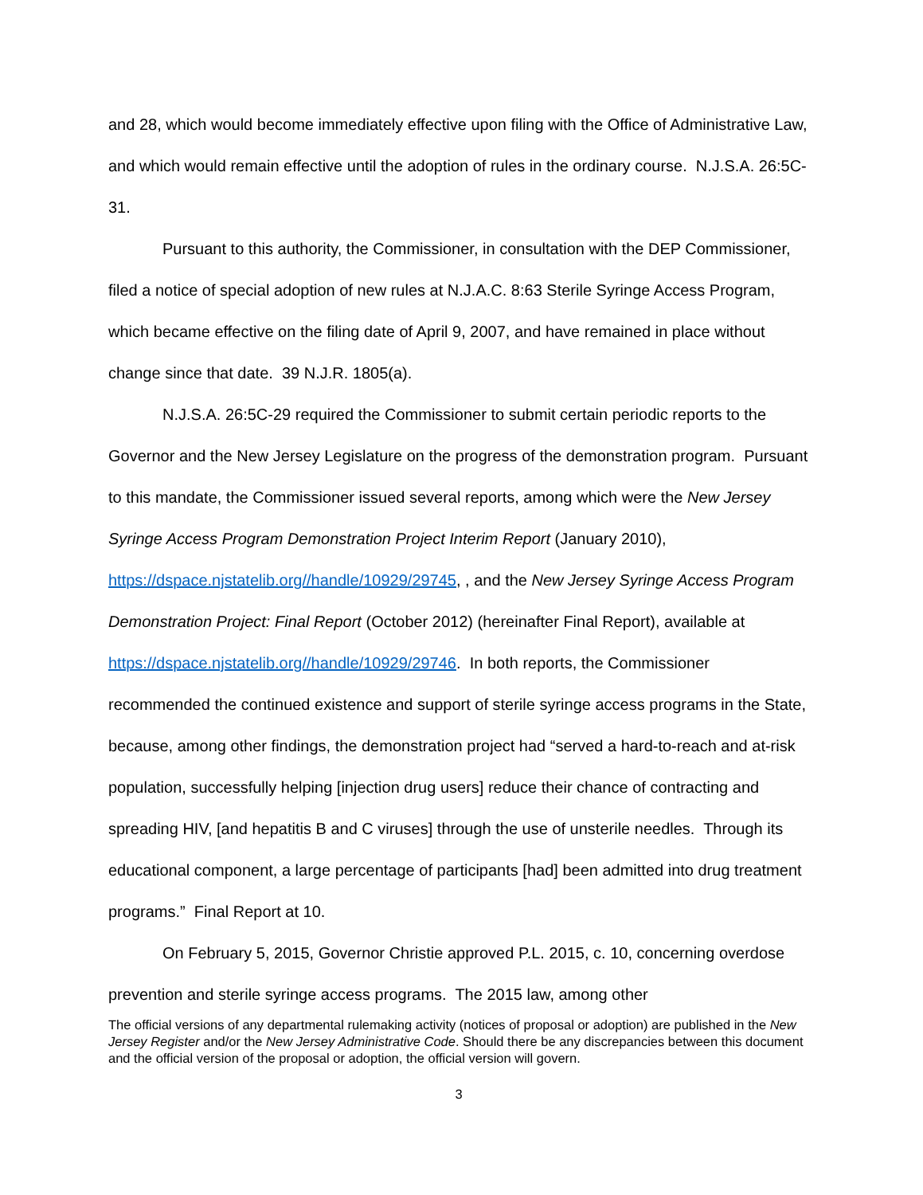and 28, which would become immediately effective upon filing with the Office of Administrative Law, and which would remain effective until the adoption of rules in the ordinary course. N.J.S.A. 26:5C-31.
Pursuant to this authority, the Commissioner, in consultation with the DEP Commissioner, filed a notice of special adoption of new rules at N.J.A.C. 8:63 Sterile Syringe Access Program, which became effective on the filing date of April 9, 2007, and have remained in place without change since that date. 39 N.J.R. 1805(a).
N.J.S.A. 26:5C-29 required the Commissioner to submit certain periodic reports to the Governor and the New Jersey Legislature on the progress of the demonstration program. Pursuant to this mandate, the Commissioner issued several reports, among which were the New Jersey Syringe Access Program Demonstration Project Interim Report (January 2010), https://dspace.njstatelib.org//handle/10929/29745, , and the New Jersey Syringe Access Program Demonstration Project: Final Report (October 2012) (hereinafter Final Report), available at
https://dspace.njstatelib.org//handle/10929/29746. In both reports, the Commissioner recommended the continued existence and support of sterile syringe access programs in the State, because, among other findings, the demonstration project had “served a hard-to-reach and at-risk population, successfully helping [injection drug users] reduce their chance of contracting and spreading HIV, [and hepatitis B and C viruses] through the use of unsterile needles. Through its educational component, a large percentage of participants [had] been admitted into drug treatment programs.” Final Report at 10.
On February 5, 2015, Governor Christie approved P.L. 2015, c. 10, concerning overdose prevention and sterile syringe access programs. The 2015 law, among other
The official versions of any departmental rulemaking activity (notices of proposal or adoption) are published in the New Jersey Register and/or the New Jersey Administrative Code. Should there be any discrepancies between this document and the official version of the proposal or adoption, the official version will govern.
3